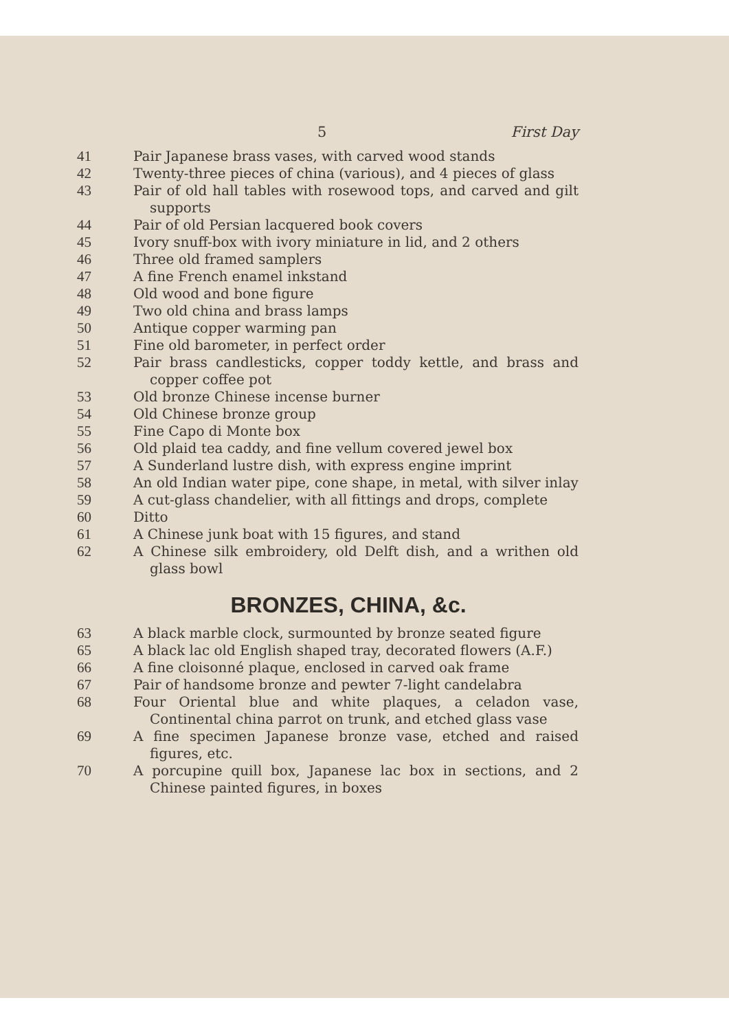5 First Day
41 Pair Japanese brass vases, with carved wood stands
42 Twenty-three pieces of china (various), and 4 pieces of glass
43 Pair of old hall tables with rosewood tops, and carved and gilt supports
44 Pair of old Persian lacquered book covers
45 Ivory snuff-box with ivory miniature in lid, and 2 others
46 Three old framed samplers
47 A fine French enamel inkstand
48 Old wood and bone figure
49 Two old china and brass lamps
50 Antique copper warming pan
51 Fine old barometer, in perfect order
52 Pair brass candlesticks, copper toddy kettle, and brass and copper coffee pot
53 Old bronze Chinese incense burner
54 Old Chinese bronze group
55 Fine Capo di Monte box
56 Old plaid tea caddy, and fine vellum covered jewel box
57 A Sunderland lustre dish, with express engine imprint
58 An old Indian water pipe, cone shape, in metal, with silver inlay
59 A cut-glass chandelier, with all fittings and drops, complete
60 Ditto
61 A Chinese junk boat with 15 figures, and stand
62 A Chinese silk embroidery, old Delft dish, and a writhen old glass bowl
BRONZES, CHINA, &c.
63 A black marble clock, surmounted by bronze seated figure
65 A black lac old English shaped tray, decorated flowers (A.F.)
66 A fine cloisonné plaque, enclosed in carved oak frame
67 Pair of handsome bronze and pewter 7-light candelabra
68 Four Oriental blue and white plaques, a celadon vase, Continental china parrot on trunk, and etched glass vase
69 A fine specimen Japanese bronze vase, etched and raised figures, etc.
70 A porcupine quill box, Japanese lac box in sections, and 2 Chinese painted figures, in boxes